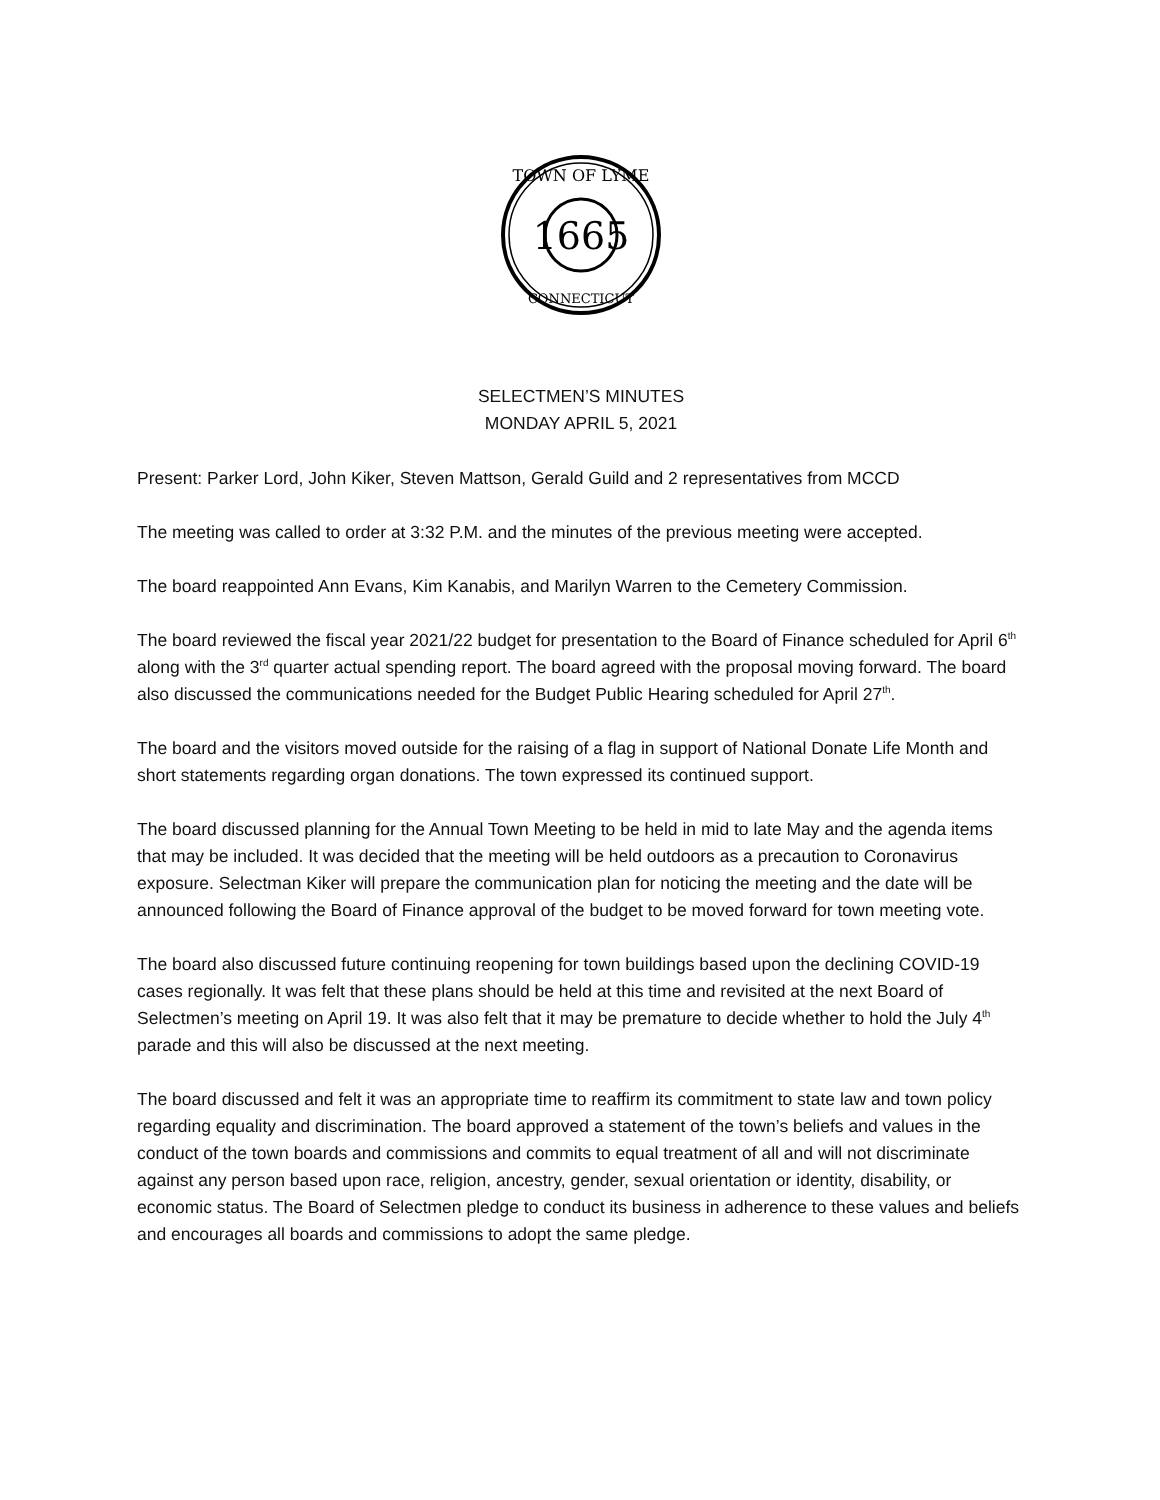1665
TOWN OF LYME
CONNECTICUT
SELECTMEN’S MINUTES
MONDAY APRIL 5, 2021
Present: Parker Lord, John Kiker, Steven Mattson, Gerald Guild and 2 representatives from MCCD
The meeting was called to order at 3:32 P.M. and the minutes of the previous meeting were accepted.
The board reappointed Ann Evans, Kim Kanabis, and Marilyn Warren to the Cemetery Commission.
The board reviewed the fiscal year 2021/22 budget for presentation to the Board of Finance scheduled for April 6<sup>th</sup> along with the 3<sup>rd</sup> quarter actual spending report. The board agreed with the proposal moving forward. The board also discussed the communications needed for the Budget Public Hearing scheduled for April 27<sup>th</sup>.
The board and the visitors moved outside for the raising of a flag in support of National Donate Life Month and short statements regarding organ donations. The town expressed its continued support.
The board discussed planning for the Annual Town Meeting to be held in mid to late May and the agenda items that may be included. It was decided that the meeting will be held outdoors as a precaution to Coronavirus exposure. Selectman Kiker will prepare the communication plan for noticing the meeting and the date will be announced following the Board of Finance approval of the budget to be moved forward for town meeting vote.
The board also discussed future continuing reopening for town buildings based upon the declining COVID-19 cases regionally. It was felt that these plans should be held at this time and revisited at the next Board of Selectmen’s meeting on April 19. It was also felt that it may be premature to decide whether to hold the July 4<sup>th</sup> parade and this will also be discussed at the next meeting.
The board discussed and felt it was an appropriate time to reaffirm its commitment to state law and town policy regarding equality and discrimination. The board approved a statement of the town’s beliefs and values in the conduct of the town boards and commissions and commits to equal treatment of all and will not discriminate against any person based upon race, religion, ancestry, gender, sexual orientation or identity, disability, or economic status. The Board of Selectmen pledge to conduct its business in adherence to these values and beliefs and encourages all boards and commissions to adopt the same pledge.